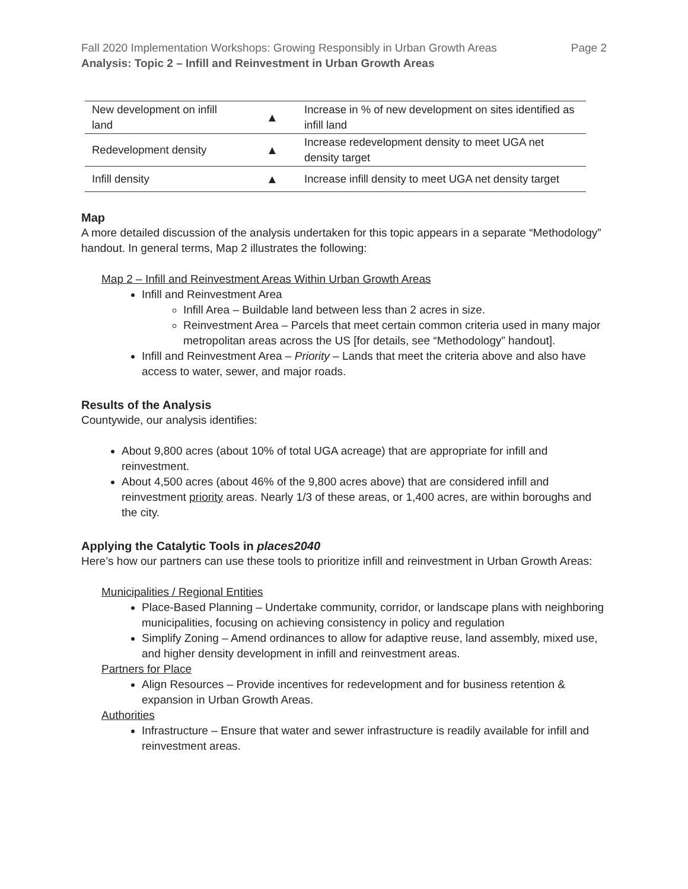Fall 2020 Implementation Workshops: Growing Responsibly in Urban Growth Areas Page 2
Analysis: Topic 2 – Infill and Reinvestment in Urban Growth Areas
| New development on infill land | ▲ | Increase in % of new development on sites identified as infill land |
| Redevelopment density | ▲ | Increase redevelopment density to meet UGA net density target |
| Infill density | ▲ | Increase infill density to meet UGA net density target |
Map
A more detailed discussion of the analysis undertaken for this topic appears in a separate “Methodology” handout. In general terms, Map 2 illustrates the following:
Map 2 – Infill and Reinvestment Areas Within Urban Growth Areas
Infill and Reinvestment Area
Infill Area – Buildable land between less than 2 acres in size.
Reinvestment Area – Parcels that meet certain common criteria used in many major metropolitan areas across the US [for details, see “Methodology” handout].
Infill and Reinvestment Area – Priority – Lands that meet the criteria above and also have access to water, sewer, and major roads.
Results of the Analysis
Countywide, our analysis identifies:
About 9,800 acres (about 10% of total UGA acreage) that are appropriate for infill and reinvestment.
About 4,500 acres (about 46% of the 9,800 acres above) that are considered infill and reinvestment priority areas. Nearly 1/3 of these areas, or 1,400 acres, are within boroughs and the city.
Applying the Catalytic Tools in places2040
Here’s how our partners can use these tools to prioritize infill and reinvestment in Urban Growth Areas:
Municipalities / Regional Entities
Place-Based Planning – Undertake community, corridor, or landscape plans with neighboring municipalities, focusing on achieving consistency in policy and regulation
Simplify Zoning – Amend ordinances to allow for adaptive reuse, land assembly, mixed use, and higher density development in infill and reinvestment areas.
Partners for Place
Align Resources – Provide incentives for redevelopment and for business retention & expansion in Urban Growth Areas.
Authorities
Infrastructure – Ensure that water and sewer infrastructure is readily available for infill and reinvestment areas.